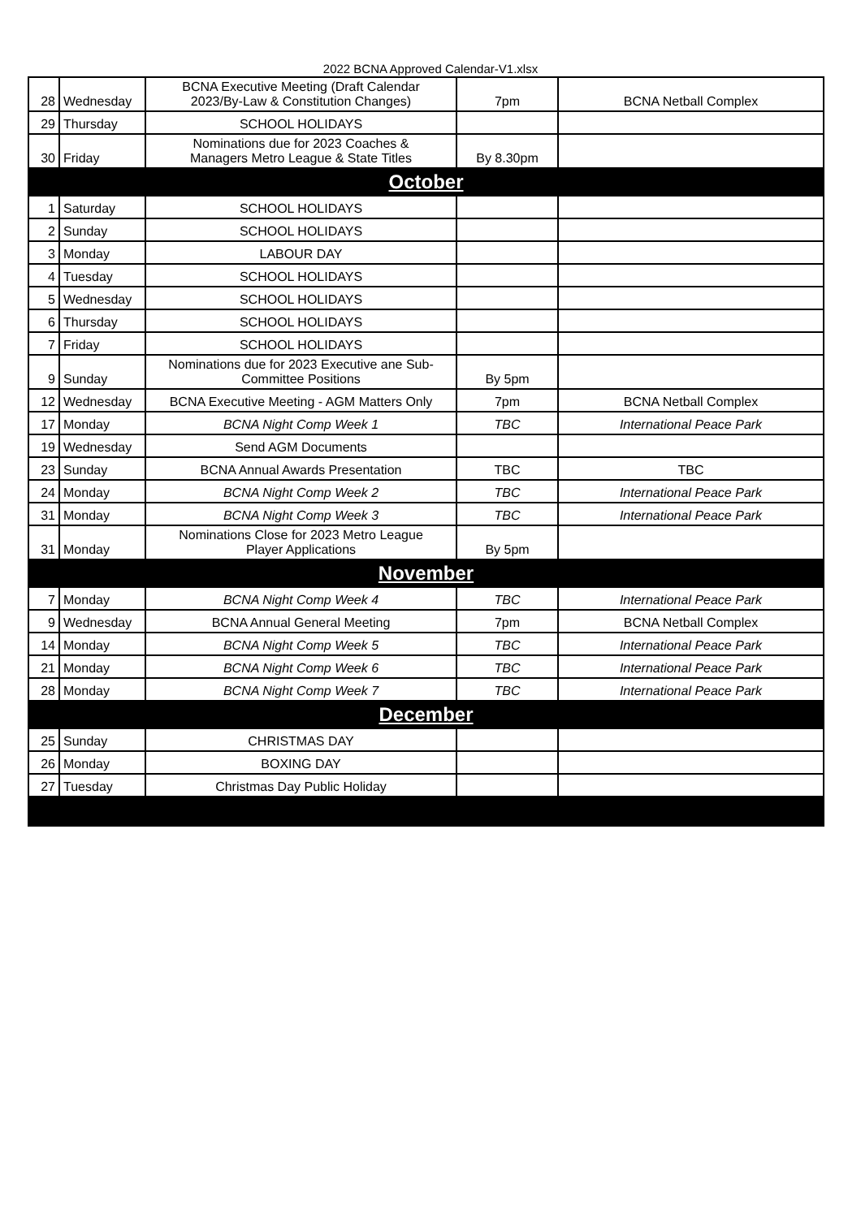2022 BCNA Approved Calendar-V1.xlsx
| 28 | Wednesday | BCNA Executive Meeting (Draft Calendar 2023/By-Law & Constitution Changes) | 7pm | BCNA Netball Complex |
| 29 | Thursday | SCHOOL HOLIDAYS | | |
| 30 | Friday | Nominations due for 2023 Coaches & Managers Metro League & State Titles | By 8.30pm | |
| October | | | | |
| 1 | Saturday | SCHOOL HOLIDAYS | | |
| 2 | Sunday | SCHOOL HOLIDAYS | | |
| 3 | Monday | LABOUR DAY | | |
| 4 | Tuesday | SCHOOL HOLIDAYS | | |
| 5 | Wednesday | SCHOOL HOLIDAYS | | |
| 6 | Thursday | SCHOOL HOLIDAYS | | |
| 7 | Friday | SCHOOL HOLIDAYS | | |
| 9 | Sunday | Nominations due for 2023 Executive ane Sub- Committee Positions | By 5pm | |
| 12 | Wednesday | BCNA Executive Meeting - AGM Matters Only | 7pm | BCNA Netball Complex |
| 17 | Monday | BCNA Night Comp Week 1 | TBC | International Peace Park |
| 19 | Wednesday | Send AGM Documents | | |
| 23 | Sunday | BCNA Annual Awards Presentation | TBC | TBC |
| 24 | Monday | BCNA Night Comp Week 2 | TBC | International Peace Park |
| 31 | Monday | BCNA Night Comp Week 3 | TBC | International Peace Park |
| 31 | Monday | Nominations Close for 2023 Metro League Player Applications | By 5pm | |
| November | | | | |
| 7 | Monday | BCNA Night Comp Week 4 | TBC | International Peace Park |
| 9 | Wednesday | BCNA Annual General Meeting | 7pm | BCNA Netball Complex |
| 14 | Monday | BCNA Night Comp Week 5 | TBC | International Peace Park |
| 21 | Monday | BCNA Night Comp Week 6 | TBC | International Peace Park |
| 28 | Monday | BCNA Night Comp Week 7 | TBC | International Peace Park |
| December | | | | |
| 25 | Sunday | CHRISTMAS DAY | | |
| 26 | Monday | BOXING DAY | | |
| 27 | Tuesday | Christmas Day Public Holiday | | |